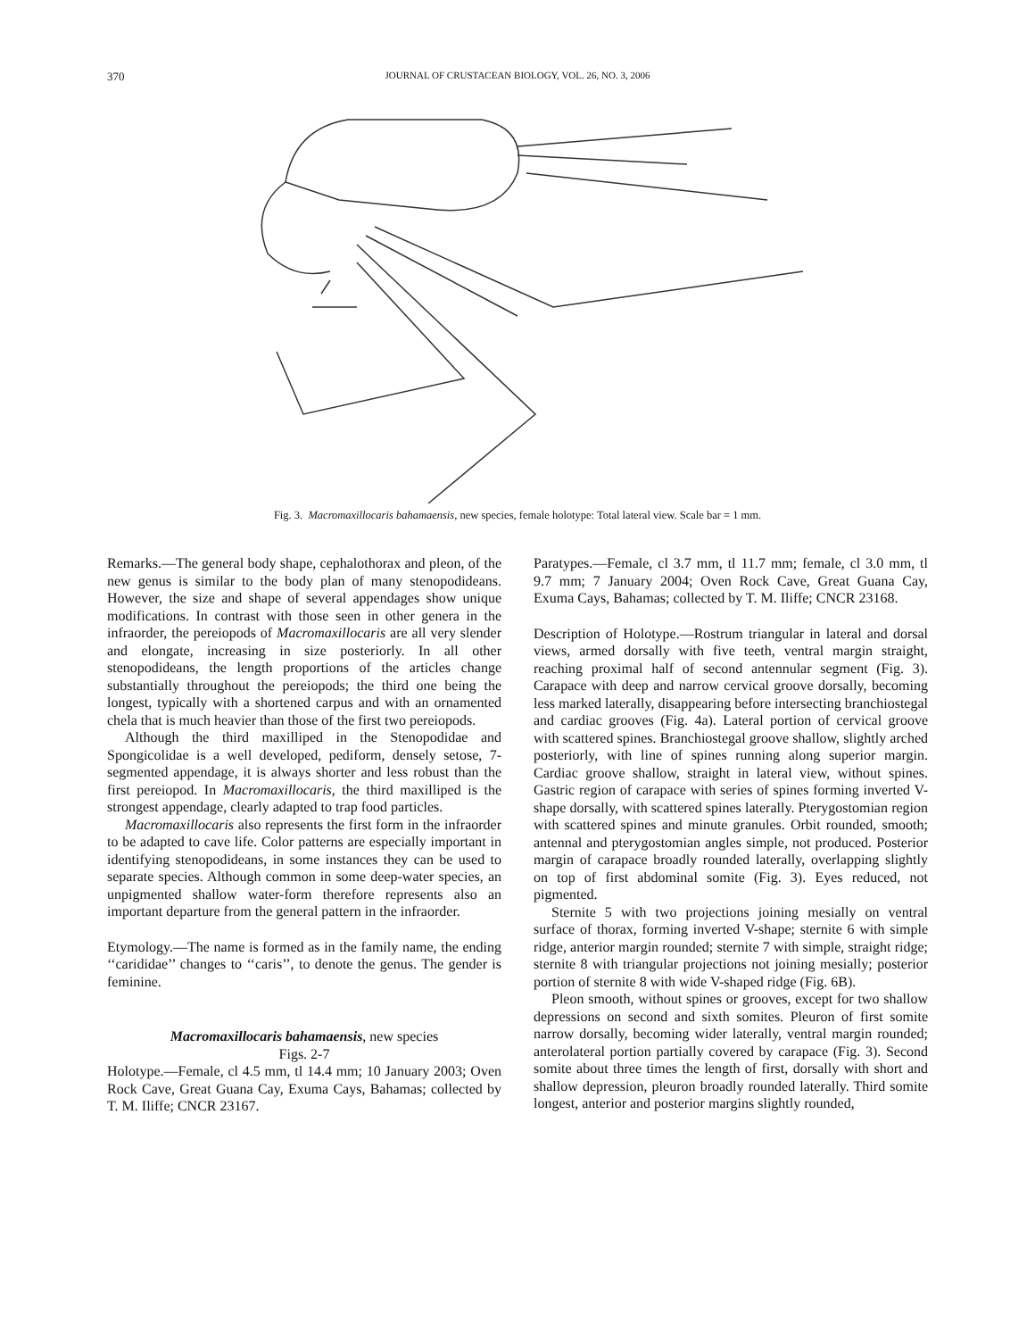370 JOURNAL OF CRUSTACEAN BIOLOGY, VOL. 26, NO. 3, 2006
Fig. 3. Macromaxillocaris bahamaensis, new species, female holotype: Total lateral view. Scale bar = 1 mm.
Remarks.—The general body shape, cephalothorax and pleon, of the new genus is similar to the body plan of many stenopodideans. However, the size and shape of several appendages show unique modifications. In contrast with those seen in other genera in the infraorder, the pereiopods of Macromaxillocaris are all very slender and elongate, increasing in size posteriorly. In all other stenopodideans, the length proportions of the articles change substantially throughout the pereiopods; the third one being the longest, typically with a shortened carpus and with an ornamented chela that is much heavier than those of the first two pereiopods.
Although the third maxilliped in the Stenopodidae and Spongicolidae is a well developed, pediform, densely setose, 7-segmented appendage, it is always shorter and less robust than the first pereiopod. In Macromaxillocaris, the third maxilliped is the strongest appendage, clearly adapted to trap food particles.
Macromaxillocaris also represents the first form in the infraorder to be adapted to cave life. Color patterns are especially important in identifying stenopodideans, in some instances they can be used to separate species. Although common in some deep-water species, an unpigmented shallow water-form therefore represents also an important departure from the general pattern in the infraorder.
Etymology.—The name is formed as in the family name, the ending ‘‘carididae’’ changes to ‘‘caris’’, to denote the genus. The gender is feminine.
Macromaxillocaris bahamaensis, new species
Figs. 2-7
Holotype.—Female, cl 4.5 mm, tl 14.4 mm; 10 January 2003; Oven Rock Cave, Great Guana Cay, Exuma Cays, Bahamas; collected by T. M. Iliffe; CNCR 23167.
Paratypes.—Female, cl 3.7 mm, tl 11.7 mm; female, cl 3.0 mm, tl 9.7 mm; 7 January 2004; Oven Rock Cave, Great Guana Cay, Exuma Cays, Bahamas; collected by T. M. Iliffe; CNCR 23168.
Description of Holotype.—Rostrum triangular in lateral and dorsal views, armed dorsally with five teeth, ventral margin straight, reaching proximal half of second antennular segment (Fig. 3). Carapace with deep and narrow cervical groove dorsally, becoming less marked laterally, disappearing before intersecting branchiostegal and cardiac grooves (Fig. 4a). Lateral portion of cervical groove with scattered spines. Branchiostegal groove shallow, slightly arched posteriorly, with line of spines running along superior margin. Cardiac groove shallow, straight in lateral view, without spines. Gastric region of carapace with series of spines forming inverted V-shape dorsally, with scattered spines laterally. Pterygostomian region with scattered spines and minute granules. Orbit rounded, smooth; antennal and pterygostomian angles simple, not produced. Posterior margin of carapace broadly rounded laterally, overlapping slightly on top of first abdominal somite (Fig. 3). Eyes reduced, not pigmented.
Sternite 5 with two projections joining mesially on ventral surface of thorax, forming inverted V-shape; sternite 6 with simple ridge, anterior margin rounded; sternite 7 with simple, straight ridge; sternite 8 with triangular projections not joining mesially; posterior portion of sternite 8 with wide V-shaped ridge (Fig. 6B).
Pleon smooth, without spines or grooves, except for two shallow depressions on second and sixth somites. Pleuron of first somite narrow dorsally, becoming wider laterally, ventral margin rounded; anterolateral portion partially covered by carapace (Fig. 3). Second somite about three times the length of first, dorsally with short and shallow depression, pleuron broadly rounded laterally. Third somite longest, anterior and posterior margins slightly rounded,